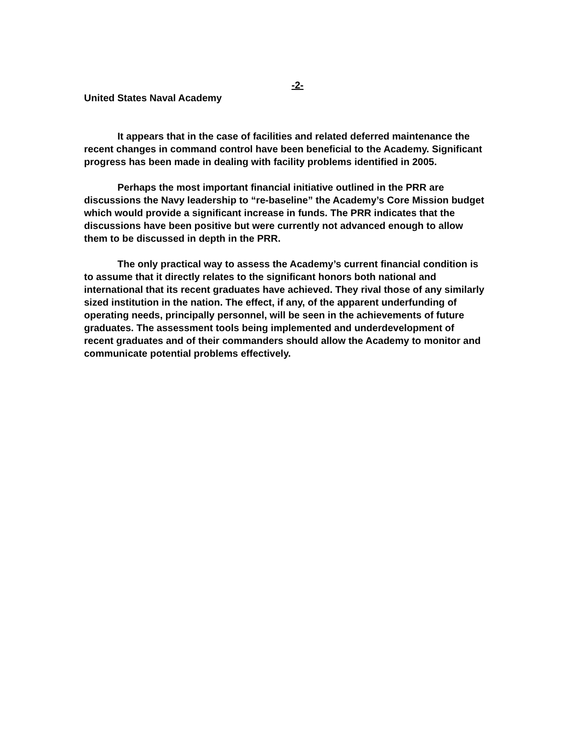-2-
United States Naval Academy
It appears that in the case of facilities and related deferred maintenance the recent changes in command control have been beneficial to the Academy. Significant progress has been made in dealing with facility problems identified in 2005.
Perhaps the most important financial initiative outlined in the PRR are discussions the Navy leadership to “re-baseline” the Academy’s Core Mission budget which would provide a significant increase in funds. The PRR indicates that the discussions have been positive but were currently not advanced enough to allow them to be discussed in depth in the PRR.
The only practical way to assess the Academy’s current financial condition is to assume that it directly relates to the significant honors both national and international that its recent graduates have achieved. They rival those of any similarly sized institution in the nation. The effect, if any, of the apparent underfunding of operating needs, principally personnel, will be seen in the achievements of future graduates. The assessment tools being implemented and underdevelopment of recent graduates and of their commanders should allow the Academy to monitor and communicate potential problems effectively.